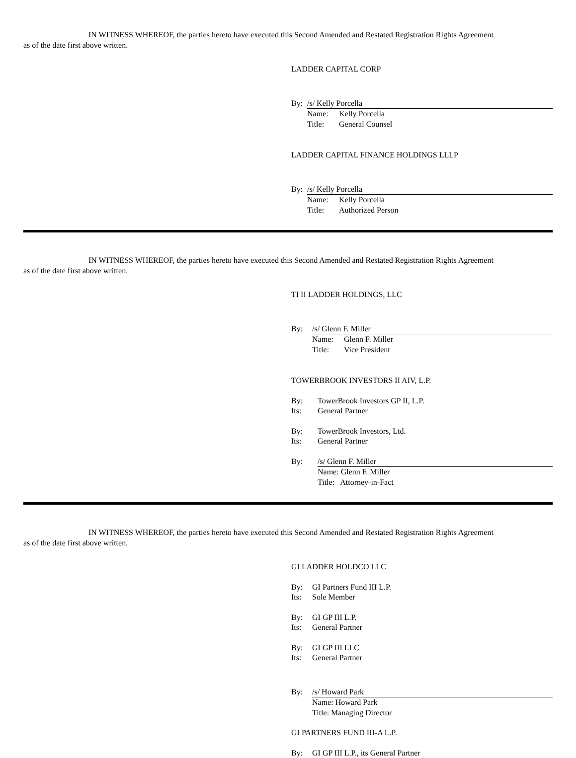IN WITNESS WHEREOF, the parties hereto have executed this Second Amended and Restated Registration Rights Agreement
as of the date first above written.
LADDER CAPITAL CORP
By: /s/ Kelly Porcella
Name: Kelly Porcella
Title: General Counsel
LADDER CAPITAL FINANCE HOLDINGS LLLP
By: /s/ Kelly Porcella
Name: Kelly Porcella
Title: Authorized Person
IN WITNESS WHEREOF, the parties hereto have executed this Second Amended and Restated Registration Rights Agreement
as of the date first above written.
TI II LADDER HOLDINGS, LLC
By: /s/ Glenn F. Miller
Name: Glenn F. Miller
Title: Vice President
TOWERBROOK INVESTORS II AIV, L.P.
By: TowerBrook Investors GP II, L.P.
Its: General Partner
By: TowerBrook Investors, Ltd.
Its: General Partner
By: /s/ Glenn F. Miller
Name: Glenn F. Miller
Title: Attorney-in-Fact
IN WITNESS WHEREOF, the parties hereto have executed this Second Amended and Restated Registration Rights Agreement
as of the date first above written.
GI LADDER HOLDCO LLC
By: GI Partners Fund III L.P.
Its: Sole Member
By: GI GP III L.P.
Its: General Partner
By: GI GP III LLC
Its: General Partner
By: /s/ Howard Park
Name: Howard Park
Title: Managing Director
GI PARTNERS FUND III-A L.P.
By: GI GP III L.P., its General Partner